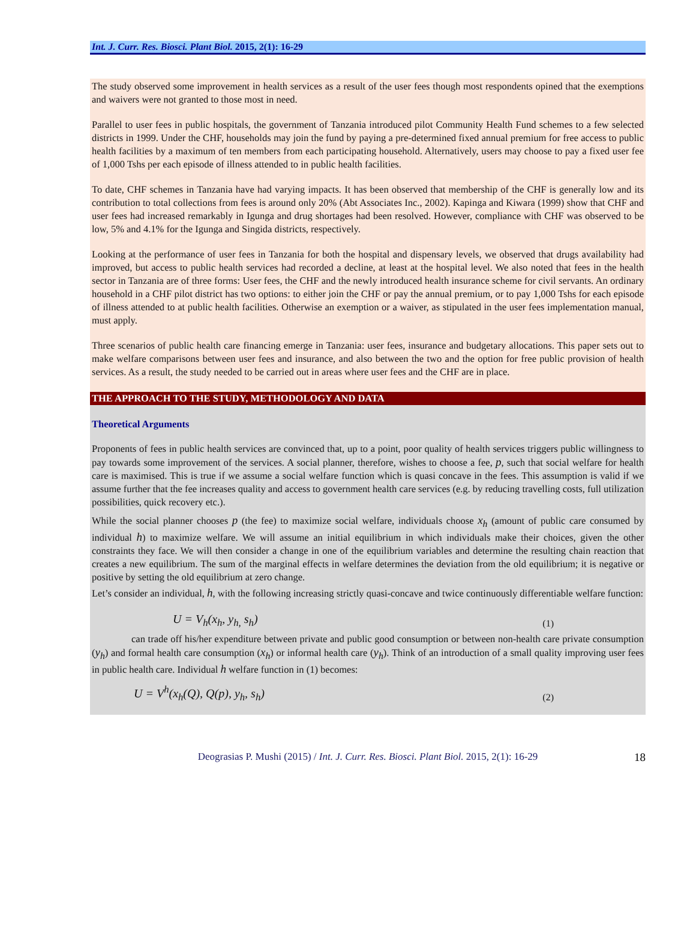Int. J. Curr. Res. Biosci. Plant Biol. 2015, 2(1): 16-29
The study observed some improvement in health services as a result of the user fees though most respondents opined that the exemptions and waivers were not granted to those most in need.
Parallel to user fees in public hospitals, the government of Tanzania introduced pilot Community Health Fund schemes to a few selected districts in 1999. Under the CHF, households may join the fund by paying a pre-determined fixed annual premium for free access to public health facilities by a maximum of ten members from each participating household. Alternatively, users may choose to pay a fixed user fee of 1,000 Tshs per each episode of illness attended to in public health facilities.
To date, CHF schemes in Tanzania have had varying impacts. It has been observed that membership of the CHF is generally low and its contribution to total collections from fees is around only 20% (Abt Associates Inc., 2002). Kapinga and Kiwara (1999) show that CHF and user fees had increased remarkably in Igunga and drug shortages had been resolved. However, compliance with CHF was observed to be low, 5% and 4.1% for the Igunga and Singida districts, respectively.
Looking at the performance of user fees in Tanzania for both the hospital and dispensary levels, we observed that drugs availability had improved, but access to public health services had recorded a decline, at least at the hospital level. We also noted that fees in the health sector in Tanzania are of three forms: User fees, the CHF and the newly introduced health insurance scheme for civil servants. An ordinary household in a CHF pilot district has two options: to either join the CHF or pay the annual premium, or to pay 1,000 Tshs for each episode of illness attended to at public health facilities. Otherwise an exemption or a waiver, as stipulated in the user fees implementation manual, must apply.
Three scenarios of public health care financing emerge in Tanzania: user fees, insurance and budgetary allocations. This paper sets out to make welfare comparisons between user fees and insurance, and also between the two and the option for free public provision of health services. As a result, the study needed to be carried out in areas where user fees and the CHF are in place.
THE APPROACH TO THE STUDY, METHODOLOGY AND DATA
Theoretical Arguments
Proponents of fees in public health services are convinced that, up to a point, poor quality of health services triggers public willingness to pay towards some improvement of the services. A social planner, therefore, wishes to choose a fee, p, such that social welfare for health care is maximised. This is true if we assume a social welfare function which is quasi concave in the fees. This assumption is valid if we assume further that the fee increases quality and access to government health care services (e.g. by reducing travelling costs, full utilization possibilities, quick recovery etc.).
While the social planner chooses p (the fee) to maximize social welfare, individuals choose x<sub>h</sub> (amount of public care consumed by individual h) to maximize welfare. We will assume an initial equilibrium in which individuals make their choices, given the other constraints they face. We will then consider a change in one of the equilibrium variables and determine the resulting chain reaction that creates a new equilibrium. The sum of the marginal effects in welfare determines the deviation from the old equilibrium; it is negative or positive by setting the old equilibrium at zero change.
Let’s consider an individual, h, with the following increasing strictly quasi-concave and twice continuously differentiable welfare function:
U = V<sub>h</sub>(x<sub>h</sub>, y<sub>h,</sub> s<sub>h</sub>) (1)
    can trade off his/her expenditure between private and public good consumption or between non-health care private consumption (y<sub>h</sub>) and formal health care consumption (x<sub>h</sub>) or informal health care (y<sub>h</sub>). Think of an introduction of a small quality improving user fees in public health care. Individual h welfare function in (1) becomes:
U = V<sup>h</sup>(x<sub>h</sub>(Q), Q(p), y<sub>h</sub>, s<sub>h</sub>) (2)
Deograsias P. Mushi (2015) / Int. J. Curr. Res. Biosci. Plant Biol. 2015, 2(1): 16-29 18